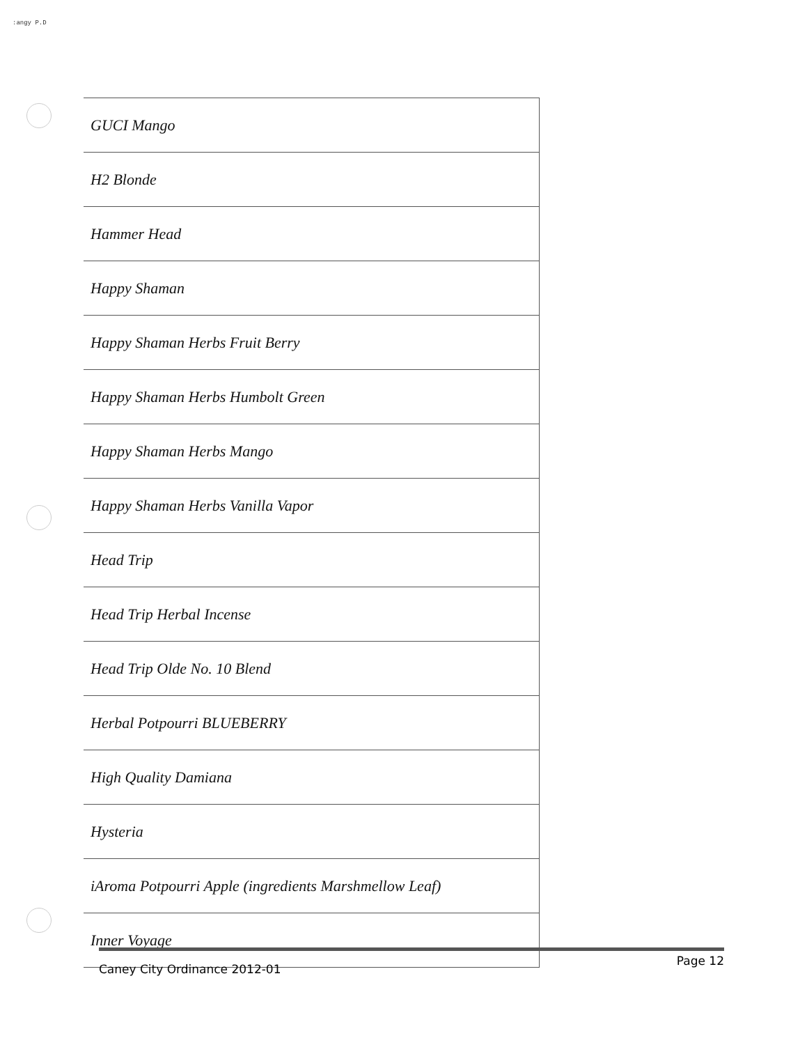:angy P.D
| GUCI Mango |
| H2 Blonde |
| Hammer Head |
| Happy Shaman |
| Happy Shaman Herbs Fruit Berry |
| Happy Shaman Herbs Humbolt Green |
| Happy Shaman Herbs Mango |
| Happy Shaman Herbs Vanilla Vapor |
| Head Trip |
| Head Trip Herbal Incense |
| Head Trip Olde No. 10 Blend |
| Herbal Potpourri BLUEBERRY |
| High Quality Damiana |
| Hysteria |
| iAroma Potpourri Apple (ingredients Marshmellow Leaf) |
| Inner Voyage |
Caney City Ordinance 2012-01 Page 12